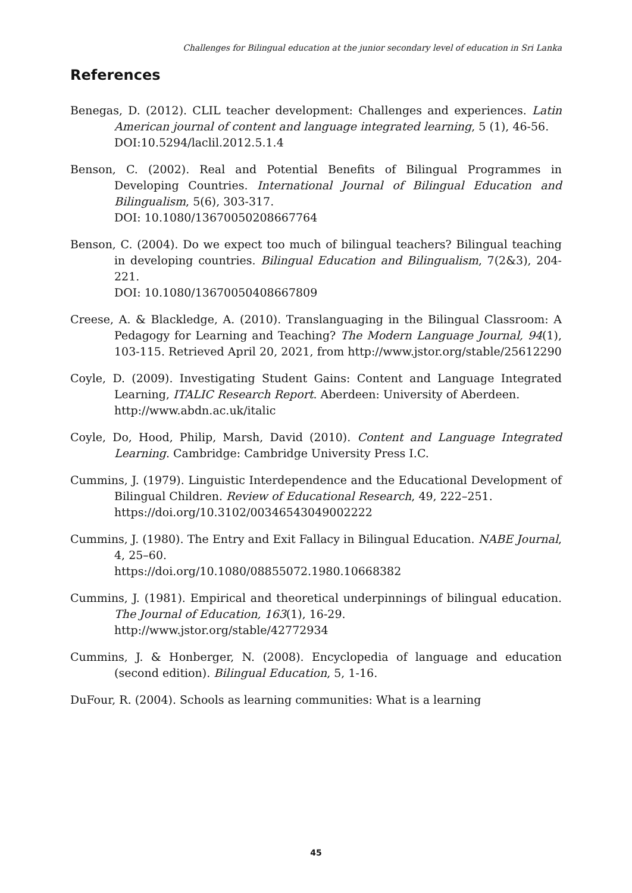Challenges for Bilingual education at the junior secondary level of education in Sri Lanka
References
Benegas, D. (2012). CLIL teacher development: Challenges and experiences. Latin American journal of content and language integrated learning, 5 (1), 46-56.
DOI:10.5294/laclil.2012.5.1.4
Benson, C. (2002). Real and Potential Benefits of Bilingual Programmes in Developing Countries. International Journal of Bilingual Education and Bilingualism, 5(6), 303-317.
DOI: 10.1080/13670050208667764
Benson, C. (2004). Do we expect too much of bilingual teachers? Bilingual teaching in developing countries. Bilingual Education and Bilingualism, 7(2&3), 204-221.
DOI: 10.1080/13670050408667809
Creese, A. & Blackledge, A. (2010). Translanguaging in the Bilingual Classroom: A Pedagogy for Learning and Teaching? The Modern Language Journal, 94(1), 103-115. Retrieved April 20, 2021, from http://www.jstor.org/stable/25612290
Coyle, D. (2009). Investigating Student Gains: Content and Language Integrated Learning, ITALIC Research Report. Aberdeen: University of Aberdeen.
http://www.abdn.ac.uk/italic
Coyle, Do, Hood, Philip, Marsh, David (2010). Content and Language Integrated Learning. Cambridge: Cambridge University Press I.C.
Cummins, J. (1979). Linguistic Interdependence and the Educational Development of Bilingual Children. Review of Educational Research, 49, 222–251.
https://doi.org/10.3102/00346543049002222
Cummins, J. (1980). The Entry and Exit Fallacy in Bilingual Education. NABE Journal, 4, 25–60.
https://doi.org/10.1080/08855072.1980.10668382
Cummins, J. (1981). Empirical and theoretical underpinnings of bilingual education. The Journal of Education, 163(1), 16-29.
http://www.jstor.org/stable/42772934
Cummins, J. & Honberger, N. (2008). Encyclopedia of language and education (second edition). Bilingual Education, 5, 1-16.
DuFour, R. (2004). Schools as learning communities: What is a learning
45